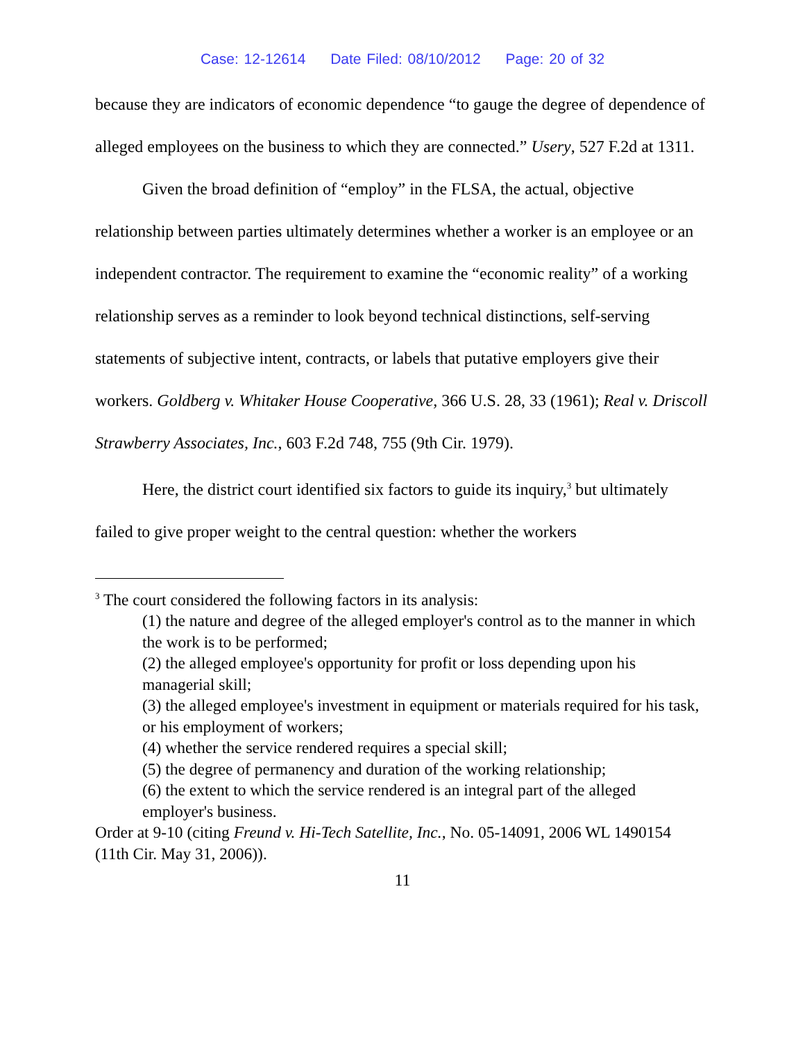Case: 12-12614 Date Filed: 08/10/2012 Page: 20 of 32
because they are indicators of economic dependence “to gauge the degree of dependence of alleged employees on the business to which they are connected.” Usery, 527 F.2d at 1311.
Given the broad definition of “employ” in the FLSA, the actual, objective relationship between parties ultimately determines whether a worker is an employee or an independent contractor. The requirement to examine the “economic reality” of a working relationship serves as a reminder to look beyond technical distinctions, self-serving statements of subjective intent, contracts, or labels that putative employers give their workers. Goldberg v. Whitaker House Cooperative, 366 U.S. 28, 33 (1961); Real v. Driscoll Strawberry Associates, Inc., 603 F.2d 748, 755 (9th Cir. 1979).
Here, the district court identified six factors to guide its inquiry,<sup>3</sup> but ultimately failed to give proper weight to the central question: whether the workers
<sup>3</sup> The court considered the following factors in its analysis:
(1) the nature and degree of the alleged employer's control as to the manner in which the work is to be performed;
(2) the alleged employee's opportunity for profit or loss depending upon his managerial skill;
(3) the alleged employee's investment in equipment or materials required for his task, or his employment of workers;
(4) whether the service rendered requires a special skill;
(5) the degree of permanency and duration of the working relationship;
(6) the extent to which the service rendered is an integral part of the alleged employer's business.
Order at 9-10 (citing Freund v. Hi-Tech Satellite, Inc., No. 05-14091, 2006 WL 1490154 (11th Cir. May 31, 2006)).
11